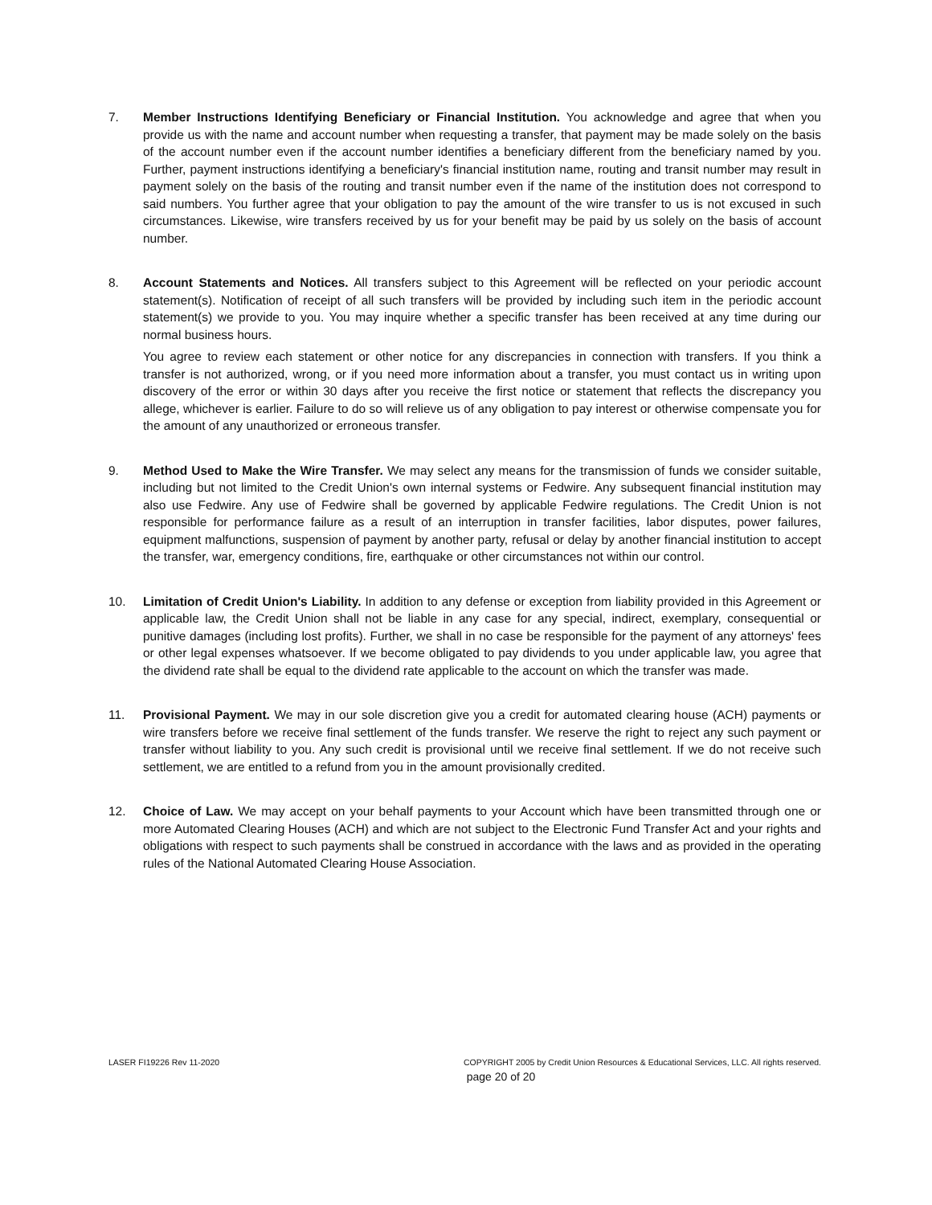7. Member Instructions Identifying Beneficiary or Financial Institution. You acknowledge and agree that when you provide us with the name and account number when requesting a transfer, that payment may be made solely on the basis of the account number even if the account number identifies a beneficiary different from the beneficiary named by you. Further, payment instructions identifying a beneficiary's financial institution name, routing and transit number may result in payment solely on the basis of the routing and transit number even if the name of the institution does not correspond to said numbers. You further agree that your obligation to pay the amount of the wire transfer to us is not excused in such circumstances. Likewise, wire transfers received by us for your benefit may be paid by us solely on the basis of account number.
8. Account Statements and Notices. All transfers subject to this Agreement will be reflected on your periodic account statement(s). Notification of receipt of all such transfers will be provided by including such item in the periodic account statement(s) we provide to you. You may inquire whether a specific transfer has been received at any time during our normal business hours.
You agree to review each statement or other notice for any discrepancies in connection with transfers. If you think a transfer is not authorized, wrong, or if you need more information about a transfer, you must contact us in writing upon discovery of the error or within 30 days after you receive the first notice or statement that reflects the discrepancy you allege, whichever is earlier. Failure to do so will relieve us of any obligation to pay interest or otherwise compensate you for the amount of any unauthorized or erroneous transfer.
9. Method Used to Make the Wire Transfer. We may select any means for the transmission of funds we consider suitable, including but not limited to the Credit Union's own internal systems or Fedwire. Any subsequent financial institution may also use Fedwire. Any use of Fedwire shall be governed by applicable Fedwire regulations. The Credit Union is not responsible for performance failure as a result of an interruption in transfer facilities, labor disputes, power failures, equipment malfunctions, suspension of payment by another party, refusal or delay by another financial institution to accept the transfer, war, emergency conditions, fire, earthquake or other circumstances not within our control.
10. Limitation of Credit Union's Liability. In addition to any defense or exception from liability provided in this Agreement or applicable law, the Credit Union shall not be liable in any case for any special, indirect, exemplary, consequential or punitive damages (including lost profits). Further, we shall in no case be responsible for the payment of any attorneys' fees or other legal expenses whatsoever. If we become obligated to pay dividends to you under applicable law, you agree that the dividend rate shall be equal to the dividend rate applicable to the account on which the transfer was made.
11. Provisional Payment. We may in our sole discretion give you a credit for automated clearing house (ACH) payments or wire transfers before we receive final settlement of the funds transfer. We reserve the right to reject any such payment or transfer without liability to you. Any such credit is provisional until we receive final settlement. If we do not receive such settlement, we are entitled to a refund from you in the amount provisionally credited.
12. Choice of Law. We may accept on your behalf payments to your Account which have been transmitted through one or more Automated Clearing Houses (ACH) and which are not subject to the Electronic Fund Transfer Act and your rights and obligations with respect to such payments shall be construed in accordance with the laws and as provided in the operating rules of the National Automated Clearing House Association.
LASER FI19226 Rev 11-2020 COPYRIGHT 2005 by Credit Union Resources & Educational Services, LLC. All rights reserved.
page 20 of 20